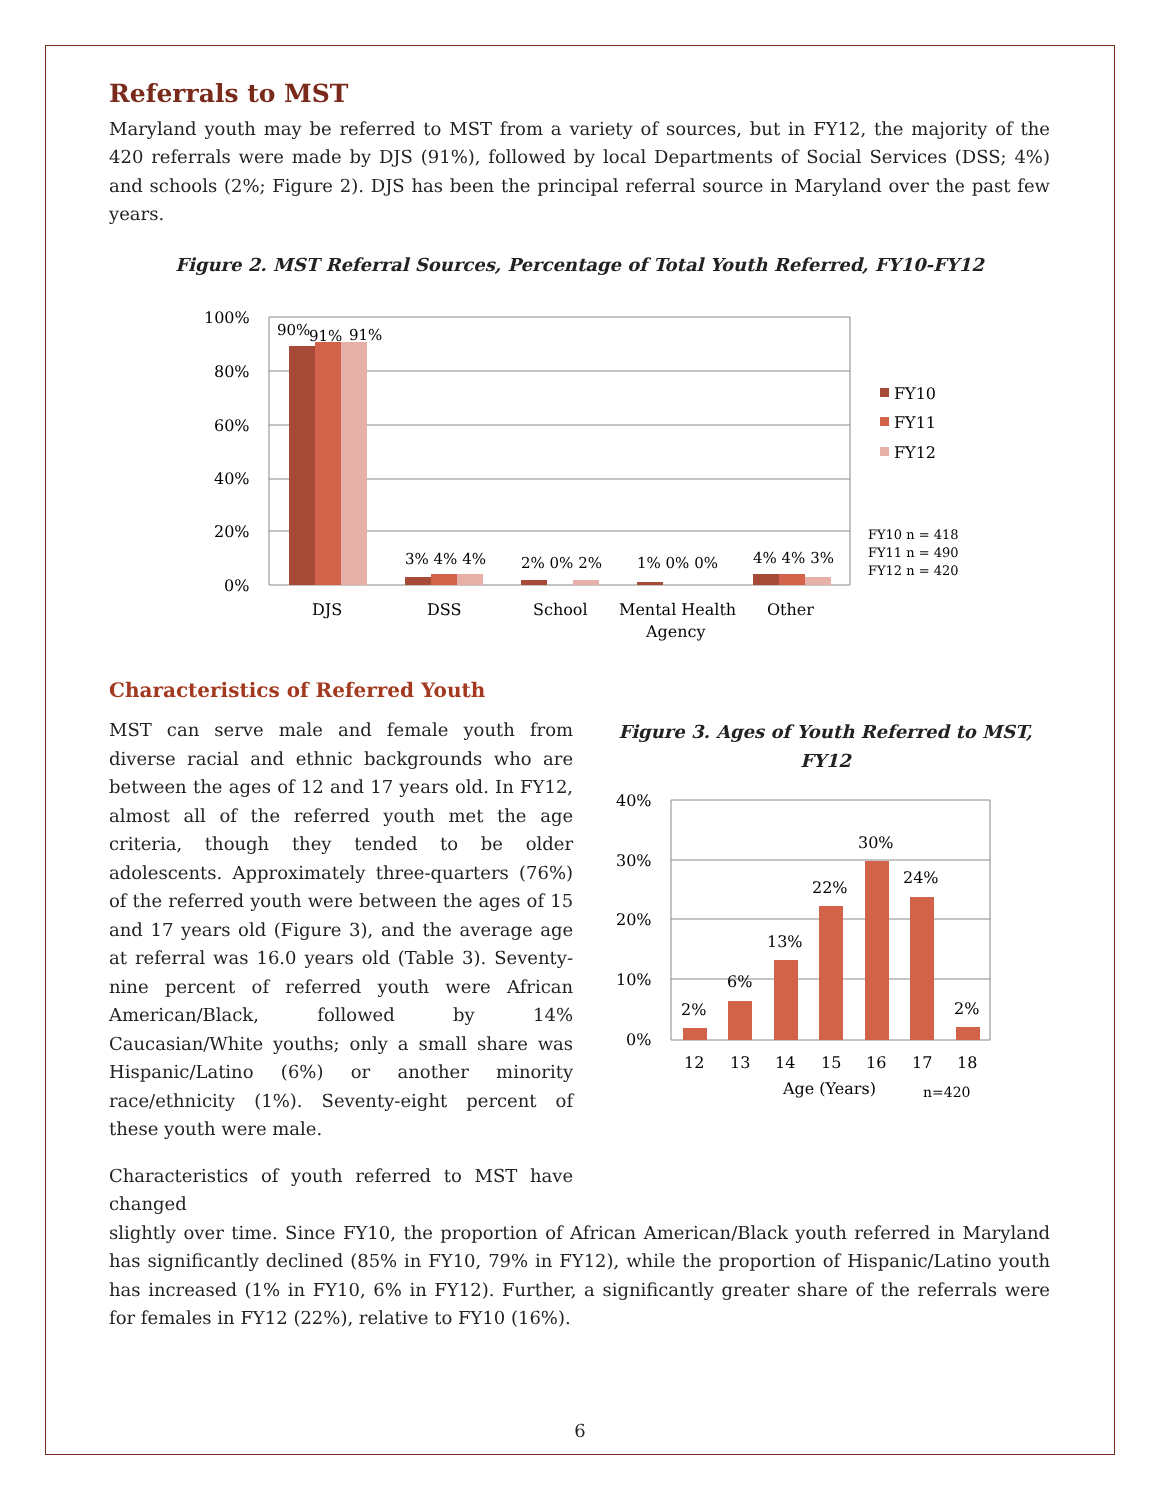Referrals to MST
Maryland youth may be referred to MST from a variety of sources, but in FY12, the majority of the 420 referrals were made by DJS (91%), followed by local Departments of Social Services (DSS; 4%) and schools (2%; Figure 2). DJS has been the principal referral source in Maryland over the past few years.
Figure 2. MST Referral Sources, Percentage of Total Youth Referred, FY10-FY12
100%
80%
60%
40%
20%
0%
90%
91%
91%
3% 4% 4%
2% 0% 2%
1% 0% 0%
4% 4% 3%
DJS
DSS
School
Mental Health
Agency
Other
FY10
FY11
FY12
FY10 n = 418
FY11 n = 490
FY12 n = 420
Characteristics of Referred Youth
MST can serve male and female youth from diverse racial and ethnic backgrounds who are between the ages of 12 and 17 years old. In FY12, almost all of the referred youth met the age criteria, though they tended to be older adolescents. Approximately three-quarters (76%) of the referred youth were between the ages of 15 and 17 years old (Figure 3), and the average age at referral was 16.0 years old (Table 3). Seventy-nine percent of referred youth were African American/Black, followed by 14% Caucasian/White youths; only a small share was Hispanic/Latino (6%) or another minority race/ethnicity (1%). Seventy-eight percent of these youth were male.
Characteristics of youth referred to MST have changed
Figure 3. Ages of Youth Referred to MST, FY12
40%
30%
20%
10%
0%
2%
6%
13%
22%
30%
24%
2%
12
13
14
15
16
17
18
Age (Years)
n=420
slightly over time. Since FY10, the proportion of African American/Black youth referred in Maryland has significantly declined (85% in FY10, 79% in FY12), while the proportion of Hispanic/Latino youth has increased (1% in FY10, 6% in FY12). Further, a significantly greater share of the referrals were for females in FY12 (22%), relative to FY10 (16%).
6